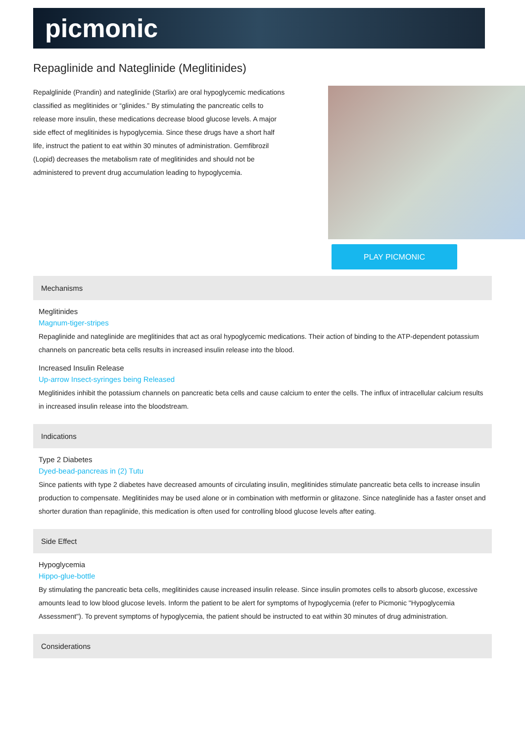picmonic
Repaglinide and Nateglinide (Meglitinides)
Repalglinide (Prandin) and nateglinide (Starlix) are oral hypoglycemic medications classified as meglitinides or “glinides.” By stimulating the pancreatic cells to release more insulin, these medications decrease blood glucose levels. A major side effect of meglitinides is hypoglycemia. Since these drugs have a short half life, instruct the patient to eat within 30 minutes of administration. Gemfibrozil (Lopid) decreases the metabolism rate of meglitinides and should not be administered to prevent drug accumulation leading to hypoglycemia.
PLAY PICMONIC
Mechanisms
Meglitinides
Magnum-tiger-stripes
Repaglinide and nateglinide are meglitinides that act as oral hypoglycemic medications. Their action of binding to the ATP-dependent potassium channels on pancreatic beta cells results in increased insulin release into the blood.
Increased Insulin Release
Up-arrow Insect-syringes being Released
Meglitinides inhibit the potassium channels on pancreatic beta cells and cause calcium to enter the cells. The influx of intracellular calcium results in increased insulin release into the bloodstream.
Indications
Type 2 Diabetes
Dyed-bead-pancreas in (2) Tutu
Since patients with type 2 diabetes have decreased amounts of circulating insulin, meglitinides stimulate pancreatic beta cells to increase insulin production to compensate. Meglitinides may be used alone or in combination with metformin or glitazone. Since nateglinide has a faster onset and shorter duration than repaglinide, this medication is often used for controlling blood glucose levels after eating.
Side Effect
Hypoglycemia
Hippo-glue-bottle
By stimulating the pancreatic beta cells, meglitinides cause increased insulin release. Since insulin promotes cells to absorb glucose, excessive amounts lead to low blood glucose levels. Inform the patient to be alert for symptoms of hypoglycemia (refer to Picmonic "Hypoglycemia Assessment"). To prevent symptoms of hypoglycemia, the patient should be instructed to eat within 30 minutes of drug administration.
Considerations